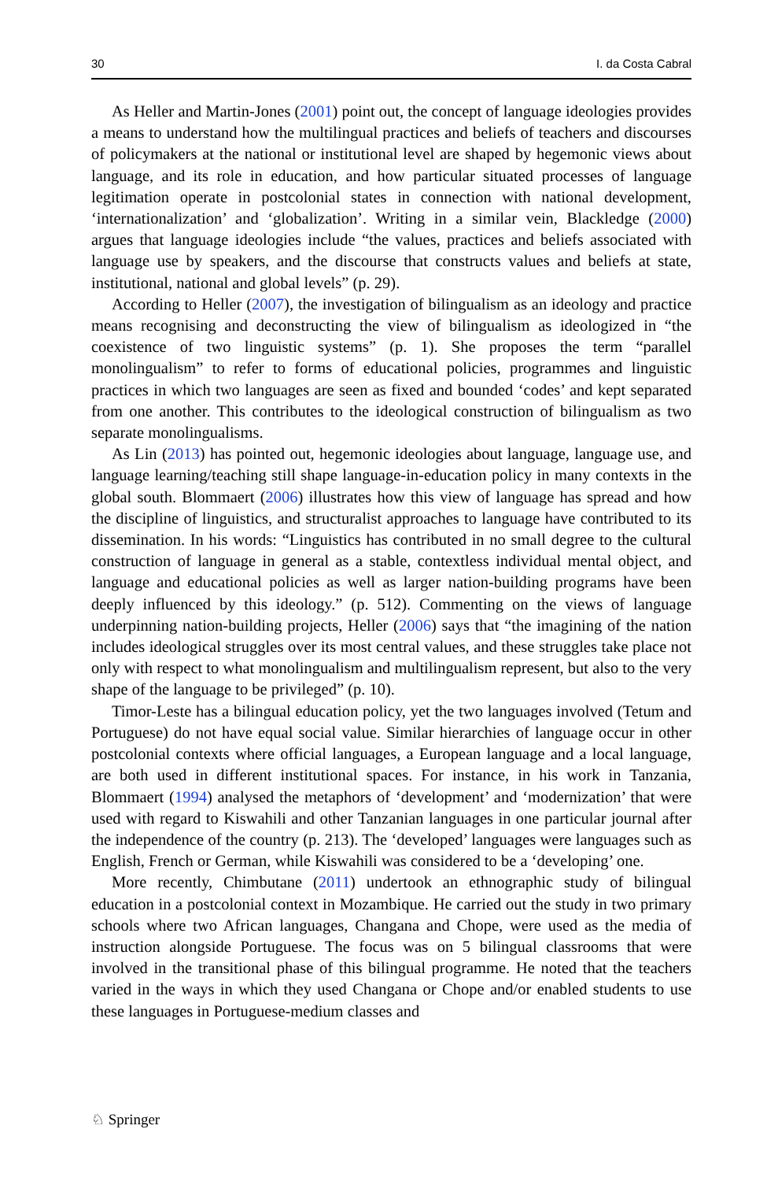30 I. da Costa Cabral
As Heller and Martin-Jones (2001) point out, the concept of language ideologies provides a means to understand how the multilingual practices and beliefs of teachers and discourses of policymakers at the national or institutional level are shaped by hegemonic views about language, and its role in education, and how particular situated processes of language legitimation operate in postcolonial states in connection with national development, ‘internationalization’ and ‘globalization’. Writing in a similar vein, Blackledge (2000) argues that language ideologies include “the values, practices and beliefs associated with language use by speakers, and the discourse that constructs values and beliefs at state, institutional, national and global levels” (p. 29).
According to Heller (2007), the investigation of bilingualism as an ideology and practice means recognising and deconstructing the view of bilingualism as ideologized in “the coexistence of two linguistic systems” (p. 1). She proposes the term “parallel monolingualism” to refer to forms of educational policies, programmes and linguistic practices in which two languages are seen as fixed and bounded ‘codes’ and kept separated from one another. This contributes to the ideological construction of bilingualism as two separate monolingualisms.
As Lin (2013) has pointed out, hegemonic ideologies about language, language use, and language learning/teaching still shape language-in-education policy in many contexts in the global south. Blommaert (2006) illustrates how this view of language has spread and how the discipline of linguistics, and structuralist approaches to language have contributed to its dissemination. In his words: “Linguistics has contributed in no small degree to the cultural construction of language in general as a stable, contextless individual mental object, and language and educational policies as well as larger nation-building programs have been deeply influenced by this ideology.” (p. 512). Commenting on the views of language underpinning nation-building projects, Heller (2006) says that “the imagining of the nation includes ideological struggles over its most central values, and these struggles take place not only with respect to what monolingualism and multilingualism represent, but also to the very shape of the language to be privileged” (p. 10).
Timor-Leste has a bilingual education policy, yet the two languages involved (Tetum and Portuguese) do not have equal social value. Similar hierarchies of language occur in other postcolonial contexts where official languages, a European language and a local language, are both used in different institutional spaces. For instance, in his work in Tanzania, Blommaert (1994) analysed the metaphors of ‘development’ and ‘modernization’ that were used with regard to Kiswahili and other Tanzanian languages in one particular journal after the independence of the country (p. 213). The ‘developed’ languages were languages such as English, French or German, while Kiswahili was considered to be a ‘developing’ one.
More recently, Chimbutane (2011) undertook an ethnographic study of bilingual education in a postcolonial context in Mozambique. He carried out the study in two primary schools where two African languages, Changana and Chope, were used as the media of instruction alongside Portuguese. The focus was on 5 bilingual classrooms that were involved in the transitional phase of this bilingual programme. He noted that the teachers varied in the ways in which they used Changana or Chope and/or enabled students to use these languages in Portuguese-medium classes and
♘ Springer